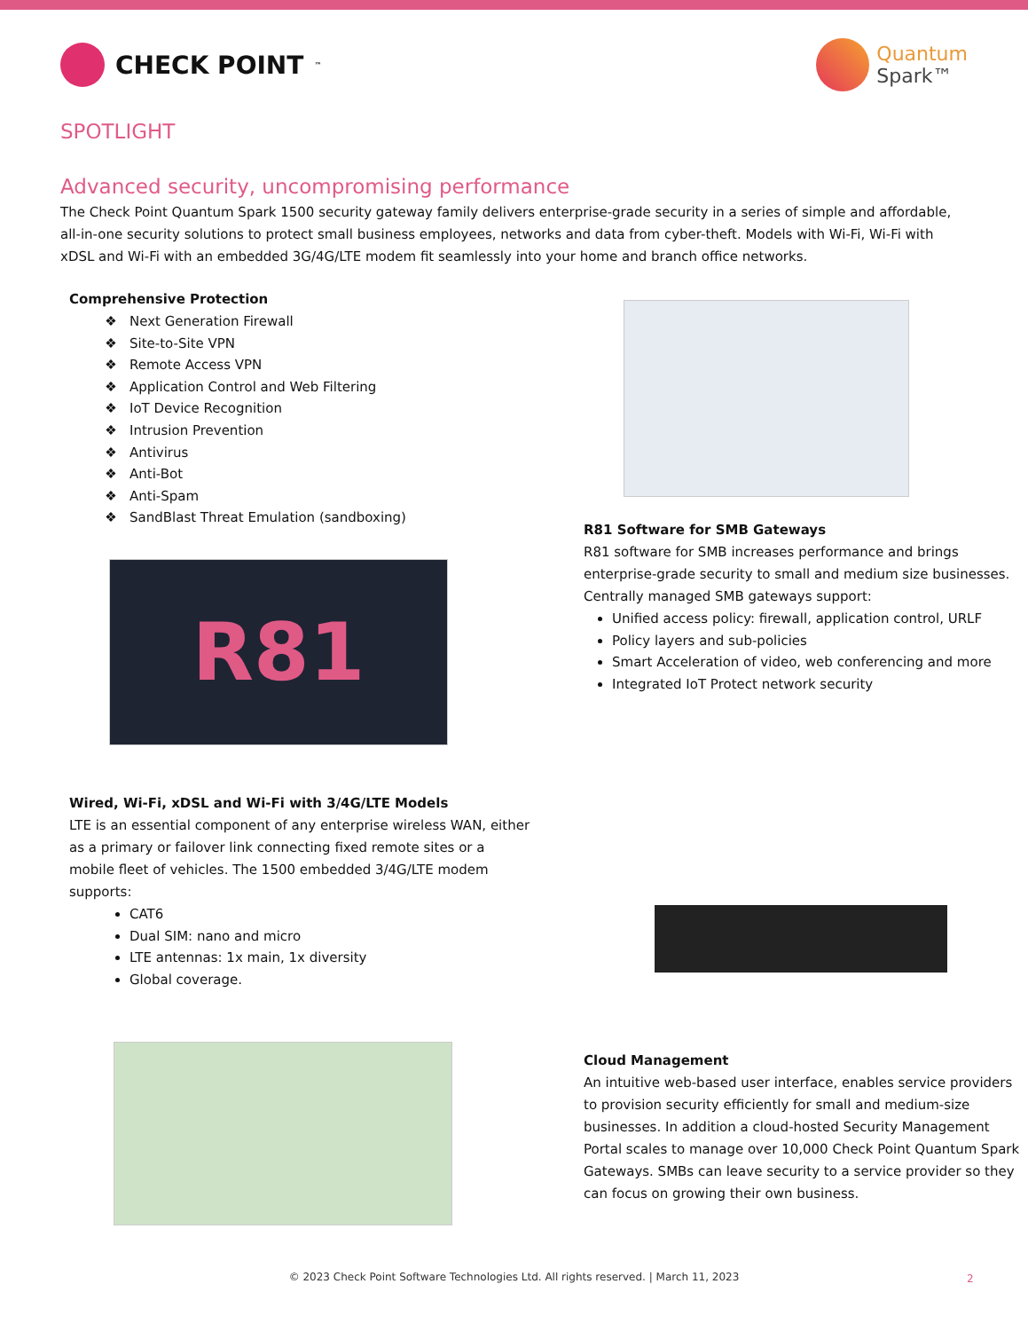CHECK POINT<sup>™</sup>
Quantum
Spark™
SPOTLIGHT
Advanced security, uncompromising performance
The Check Point Quantum Spark 1500 security gateway family delivers enterprise-grade security in a series of simple and affordable, all-in-one security solutions to protect small business employees, networks and data from cyber-theft. Models with Wi-Fi, Wi-Fi with xDSL and Wi-Fi with an embedded 3G/4G/LTE modem fit seamlessly into your home and branch office networks.
Comprehensive Protection
Next Generation Firewall
Site-to-Site VPN
Remote Access VPN
Application Control and Web Filtering
IoT Device Recognition
Intrusion Prevention
Antivirus
Anti-Bot
Anti-Spam
SandBlast Threat Emulation (sandboxing)
R81
R81 Software for SMB Gateways
R81 software for SMB increases performance and brings enterprise-grade security to small and medium size businesses. Centrally managed SMB gateways support:
Unified access policy: firewall, application control, URLF
Policy layers and sub-policies
Smart Acceleration of video, web conferencing and more
Integrated IoT Protect network security
Wired, Wi-Fi, xDSL and Wi-Fi with 3/4G/LTE Models
LTE is an essential component of any enterprise wireless WAN, either as a primary or failover link connecting fixed remote sites or a mobile fleet of vehicles. The 1500 embedded 3/4G/LTE modem supports:
CAT6
Dual SIM: nano and micro
LTE antennas: 1x main, 1x diversity
Global coverage.
Cloud Management
An intuitive web-based user interface, enables service providers to provision security efficiently for small and medium-size businesses. In addition a cloud-hosted Security Management Portal scales to manage over 10,000 Check Point Quantum Spark Gateways. SMBs can leave security to a service provider so they can focus on growing their own business.
© 2023 Check Point Software Technologies Ltd. All rights reserved. | March 11, 2023 2